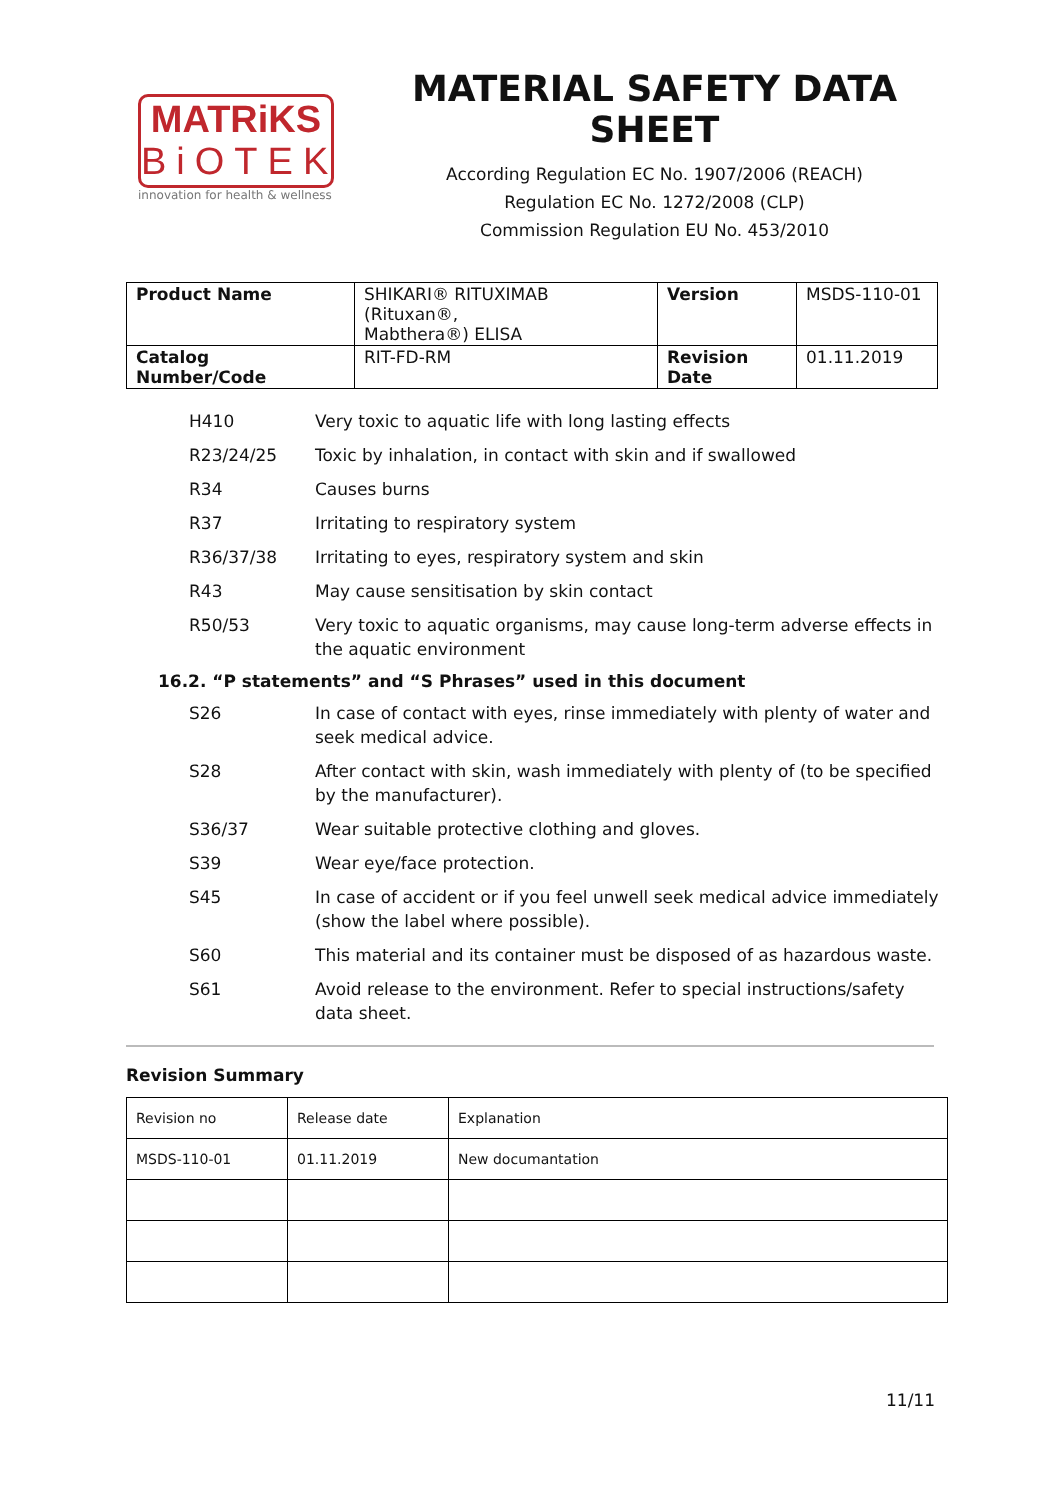MATRiKS
BiOTEK
innovation for health & wellness
MATERIAL SAFETY DATA SHEET
According Regulation EC No. 1907/2006 (REACH)
Regulation EC No. 1272/2008 (CLP)
Commission Regulation EU No. 453/2010
| Product Name | SHIKARI® RITUXIMAB (Rituxan®, Mabthera®) ELISA | Version | MSDS-110-01 |
| Catalog Number/Code | RIT-FD-RM | Revision Date | 01.11.2019 |
H410 Very toxic to aquatic life with long lasting effects
R23/24/25 Toxic by inhalation, in contact with skin and if swallowed
R34 Causes burns
R37 Irritating to respiratory system
R36/37/38 Irritating to eyes, respiratory system and skin
R43 May cause sensitisation by skin contact
R50/53 Very toxic to aquatic organisms, may cause long-term adverse effects in the aquatic environment
16.2. “P statements” and “S Phrases” used in this document
S26 In case of contact with eyes, rinse immediately with plenty of water and seek medical advice.
S28 After contact with skin, wash immediately with plenty of (to be specified by the manufacturer).
S36/37 Wear suitable protective clothing and gloves.
S39 Wear eye/face protection.
S45 In case of accident or if you feel unwell seek medical advice immediately (show the label where possible).
S60 This material and its container must be disposed of as hazardous waste.
S61 Avoid release to the environment. Refer to special instructions/safety data sheet.
Revision Summary
| Revision no | Release date | Explanation |
| MSDS-110-01 | 01.11.2019 | New documantation |
11/11